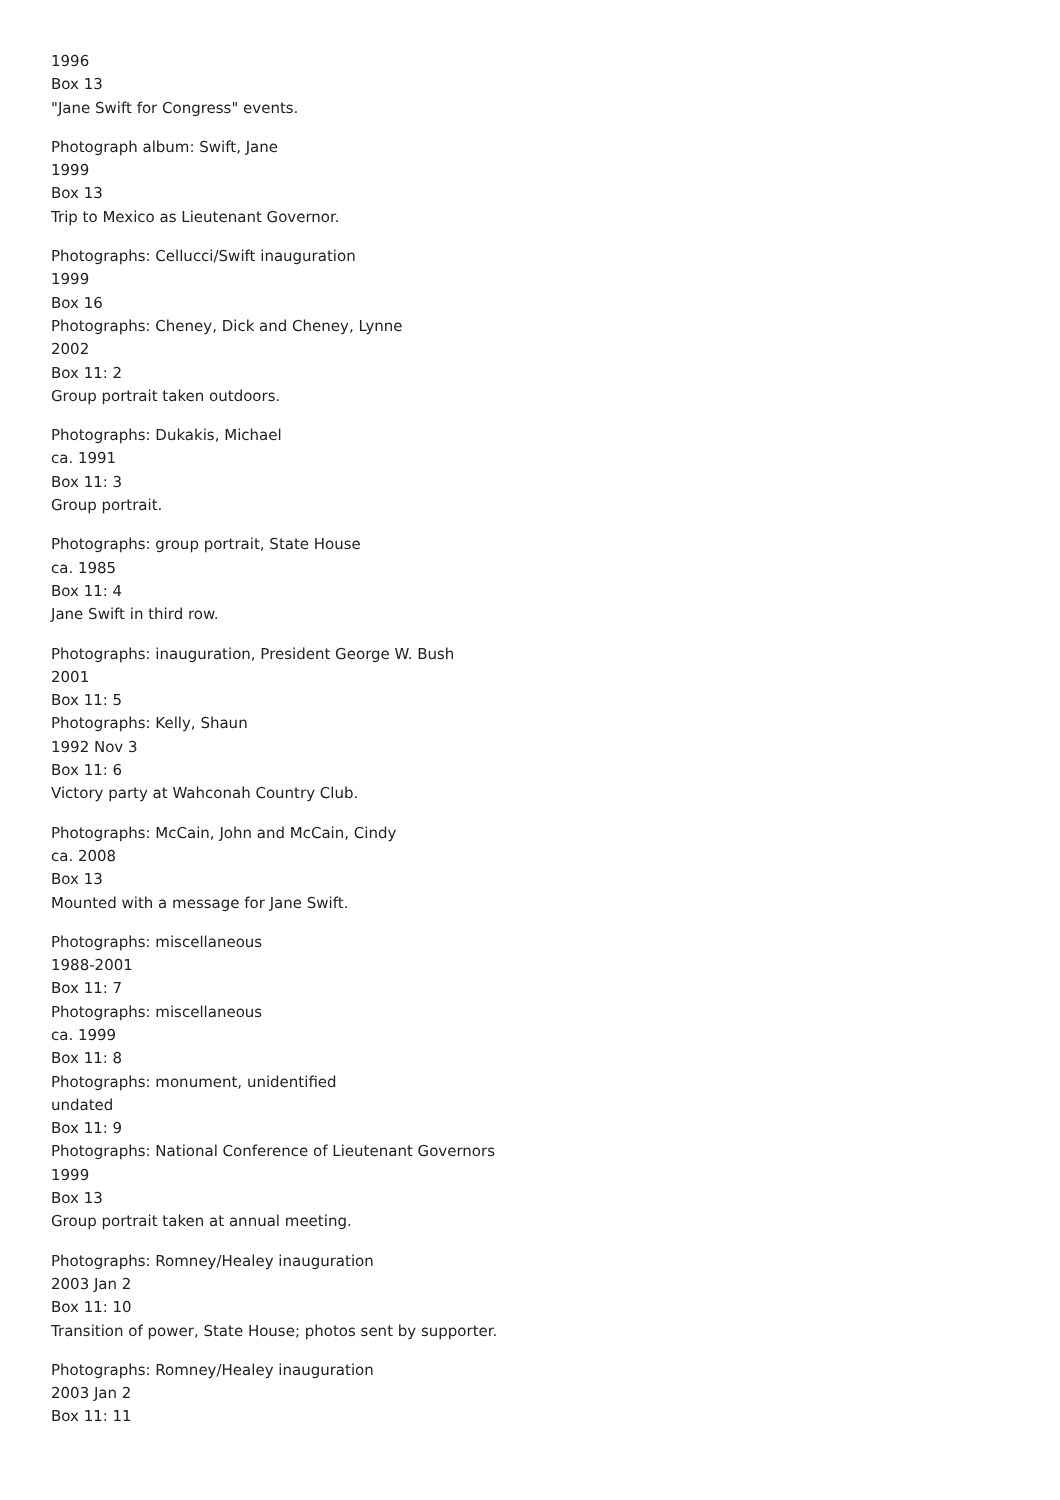1996
Box 13
"Jane Swift for Congress" events.
Photograph album: Swift, Jane
1999
Box 13
Trip to Mexico as Lieutenant Governor.
Photographs: Cellucci/Swift inauguration
1999
Box 16
Photographs: Cheney, Dick and Cheney, Lynne
2002
Box 11: 2
Group portrait taken outdoors.
Photographs: Dukakis, Michael
ca. 1991
Box 11: 3
Group portrait.
Photographs: group portrait, State House
ca. 1985
Box 11: 4
Jane Swift in third row.
Photographs: inauguration, President George W. Bush
2001
Box 11: 5
Photographs: Kelly, Shaun
1992 Nov 3
Box 11: 6
Victory party at Wahconah Country Club.
Photographs: McCain, John and McCain, Cindy
ca. 2008
Box 13
Mounted with a message for Jane Swift.
Photographs: miscellaneous
1988-2001
Box 11: 7
Photographs: miscellaneous
ca. 1999
Box 11: 8
Photographs: monument, unidentified
undated
Box 11: 9
Photographs: National Conference of Lieutenant Governors
1999
Box 13
Group portrait taken at annual meeting.
Photographs: Romney/Healey inauguration
2003 Jan 2
Box 11: 10
Transition of power, State House; photos sent by supporter.
Photographs: Romney/Healey inauguration
2003 Jan 2
Box 11: 11